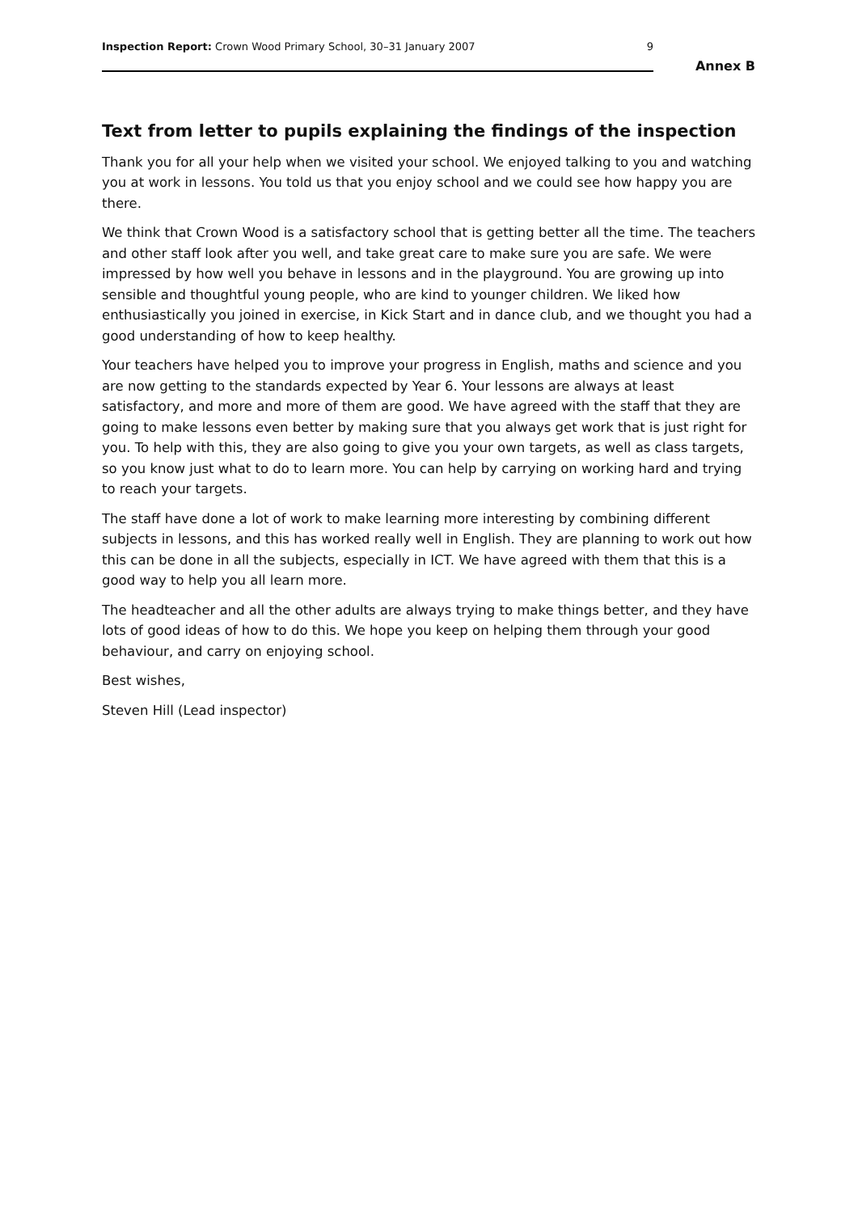Inspection Report: Crown Wood Primary School, 30–31 January 2007 9
Annex B
Text from letter to pupils explaining the findings of the inspection
Thank you for all your help when we visited your school. We enjoyed talking to you and watching you at work in lessons. You told us that you enjoy school and we could see how happy you are there.
We think that Crown Wood is a satisfactory school that is getting better all the time. The teachers and other staff look after you well, and take great care to make sure you are safe. We were impressed by how well you behave in lessons and in the playground. You are growing up into sensible and thoughtful young people, who are kind to younger children. We liked how enthusiastically you joined in exercise, in Kick Start and in dance club, and we thought you had a good understanding of how to keep healthy.
Your teachers have helped you to improve your progress in English, maths and science and you are now getting to the standards expected by Year 6. Your lessons are always at least satisfactory, and more and more of them are good. We have agreed with the staff that they are going to make lessons even better by making sure that you always get work that is just right for you. To help with this, they are also going to give you your own targets, as well as class targets, so you know just what to do to learn more. You can help by carrying on working hard and trying to reach your targets.
The staff have done a lot of work to make learning more interesting by combining different subjects in lessons, and this has worked really well in English. They are planning to work out how this can be done in all the subjects, especially in ICT. We have agreed with them that this is a good way to help you all learn more.
The headteacher and all the other adults are always trying to make things better, and they have lots of good ideas of how to do this. We hope you keep on helping them through your good behaviour, and carry on enjoying school.
Best wishes,
Steven Hill (Lead inspector)